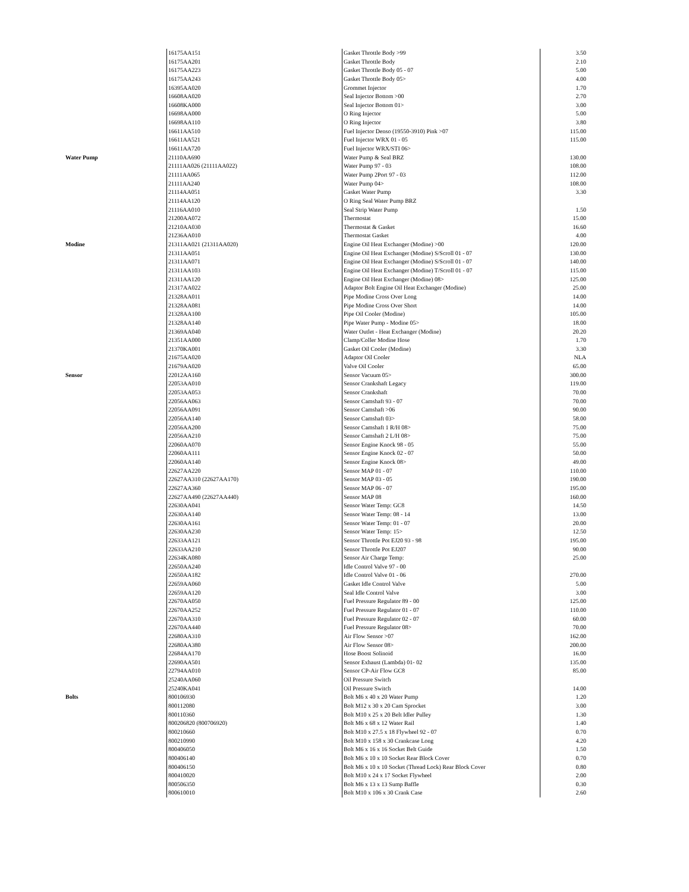| | 16175AA151 | Gasket Throttle Body >99 | 3.50 | |
| | 16175AA201 | Gasket Throttle Body | 2.10 | |
| | 16175AA223 | Gasket Throttle Body 05 - 07 | 5.00 | |
| | 16175AA243 | Gasket Throttle Body 05> | 4.00 | |
| | 16395AA020 | Grommet Injector | 1.70 | |
| | 16608AA020 | Seal Injector Bottom >00 | 2.70 | |
| | 16608KA000 | Seal Injector Bottom 01> | 3.00 | |
| | 16698AA000 | O Ring Injector | 5.00 | |
| | 16698AA110 | O Ring Injector | 3.80 | |
| | 16611AA510 | Fuel Injector Denso (19550-3910) Pink >07 | 115.00 | |
| | 16611AA521 | Fuel Injector WRX 01 - 05 | 115.00 | |
| | 16611AA720 | Fuel Injector WRX/STI 06> | | |
| Water Pump | 21110AA690 | Water Pump & Seal BRZ | 130.00 | |
| | 21111AA026 (21111AA022) | Water Pump 97 - 03 | 108.00 | |
| | 21111AA065 | Water Pump 2Port 97 - 03 | 112.00 | |
| | 21111AA240 | Water Pump 04> | 108.00 | |
| | 21114AA051 | Gasket Water Pump | 3.30 | |
| | 21114AA120 | O Ring Seal Water Pump BRZ | | |
| | 21116AA010 | Seal Strip Water Pump | 1.50 | |
| | 21200AA072 | Thermostat | 15.00 | |
| | 21210AA030 | Thermostat & Gasket | 16.60 | |
| | 21236AA010 | Thermostat Gasket | 4.00 | |
| Modine | 21311AA021 (21311AA020) | Engine Oil Heat Exchanger (Modine) >00 | 120.00 | |
| | 21311AA051 | Engine Oil Heat Exchanger (Modine) S/Scroll 01 - 07 | 130.00 | |
| | 21311AA071 | Engine Oil Heat Exchanger (Modine) S/Scroll 01 - 07 | 140.00 | |
| | 21311AA103 | Engine Oil Heat Exchanger (Modine) T/Scroll 01 - 07 | 115.00 | |
| | 21311AA120 | Engine Oil Heat Exchanger (Modine) 08> | 125.00 | |
| | 21317AA022 | Adaptor Bolt Engine Oil Heat Exchanger (Modine) | 25.00 | |
| | 21328AA011 | Pipe Modine Cross Over Long | 14.00 | |
| | 21328AA081 | Pipe Modine Cross Over Short | 14.00 | |
| | 21328AA100 | Pipe Oil Cooler (Modine) | 105.00 | |
| | 21328AA140 | Pipe Water Pump - Modine 05> | 18.00 | |
| | 21369AA040 | Water Outlet - Heat Exchanger (Modine) | 20.20 | |
| | 21351AA000 | Clamp/Coller Modine Hose | 1.70 | |
| | 21370KA001 | Gasket Oil Cooler (Modine) | 3.30 | |
| | 21675AA020 | Adaptor Oil Cooler | NLA | |
| | 21679AA020 | Valve Oil Cooler | 65.00 | |
| Sensor | 22012AA160 | Sensor Vacuum 05> | 300.00 | |
| | 22053AA010 | Sensor Crankshaft Legacy | 119.00 | |
| | 22053AA053 | Sensor Crankshaft | 70.00 | |
| | 22056AA063 | Sensor Camshaft 93 - 07 | 70.00 | |
| | 22056AA091 | Sensor Camshaft >06 | 90.00 | |
| | 22056AA140 | Sensor Camshaft 03> | 58.00 | |
| | 22056AA200 | Sensor Camshaft 1 R/H 08> | 75.00 | |
| | 22056AA210 | Sensor Camshaft 2 L/H 08> | 75.00 | |
| | 22060AA070 | Sensor Engine Knock 98 - 05 | 55.00 | |
| | 22060AA111 | Sensor Engine Knock 02 - 07 | 50.00 | |
| | 22060AA140 | Sensor Engine Knock 08> | 49.00 | |
| | 22627AA220 | Sensor MAP 01 - 07 | 110.00 | |
| | 22627AA310 (22627AA170) | Sensor MAP 03 - 05 | 190.00 | |
| | 22627AA360 | Sensor MAP 06 - 07 | 195.00 | |
| | 22627AA490 (22627AA440) | Sensor MAP 08 | 160.00 | |
| | 22630AA041 | Sensor Water Temp: GC8 | 14.50 | |
| | 22630AA140 | Sensor Water Temp: 08 - 14 | 13.00 | |
| | 22630AA161 | Sensor Water Temp: 01 - 07 | 20.00 | |
| | 22630AA230 | Sensor Water Temp: 15> | 12.50 | |
| | 22633AA121 | Sensor Throttle Pot EJ20 93 - 98 | 195.00 | |
| | 22633AA210 | Sensor Throttle Pot EJ207 | 90.00 | |
| | 22634KA080 | Sensor Air Charge Temp: | 25.00 | |
| | 22650AA240 | Idle Control Valve 97 - 00 | | |
| | 22650AA182 | Idle Control Valve 01 - 06 | 270.00 | |
| | 22659AA060 | Gasket Idle Control Valve | 5.00 | |
| | 22659AA120 | Seal Idle Control Valve | 3.00 | |
| | 22670AA050 | Fuel Pressure Regulator 89 - 00 | 125.00 | |
| | 22670AA252 | Fuel Pressure Regulator 01 - 07 | 110.00 | |
| | 22670AA310 | Fuel Pressure Regulator 02 - 07 | 60.00 | |
| | 22670AA440 | Fuel Pressure Regulator 08> | 70.00 | |
| | 22680AA310 | Air Flow Sensor >07 | 162.00 | |
| | 22680AA380 | Air Flow Sensor 08> | 200.00 | |
| | 22684AA170 | Hose Boost Solinoid | 16.00 | |
| | 22690AA501 | Sensor Exhaust (Lambda) 01- 02 | 135.00 | |
| | 22794AA010 | Sensor CP-Air Flow GC8 | 85.00 | |
| | 25240AA060 | Oil Pressure Switch | | |
| | 25240KA041 | Oil Pressure Switch | 14.00 | |
| Bolts | 800106930 | Bolt M6 x 40 x 20 Water Pump | 1.20 | |
| | 800112080 | Bolt M12 x 30 x 20 Cam Sprocket | 3.00 | |
| | 800110360 | Bolt M10 x 25 x 20 Belt Idler Pulley | 1.30 | |
| | 800206820 (800706920) | Bolt M6 x 68 x 12 Water Rail | 1.40 | |
| | 800210660 | Bolt M10 x 27.5 x 18 Flywheel 92 - 07 | 0.70 | |
| | 800210990 | Bolt M10 x 158 x 30 Crankcase Long | 4.20 | |
| | 800406050 | Bolt M6 x 16 x 16 Socket Belt Guide | 1.50 | |
| | 800406140 | Bolt M6 x 10 x 10 Socket Rear Block Cover | 0.70 | |
| | 800406150 | Bolt M6 x 10 x 10 Socket (Thread Lock) Rear Block Cover | 0.80 | |
| | 800410020 | Bolt M10 x 24 x 17 Socket Flywheel | 2.00 | |
| | 800506350 | Bolt M6 x 13 x 13 Sump Baffle | 0.30 | |
| | 800610010 | Bolt M10 x 106 x 30 Crank Case | 2.60 | |